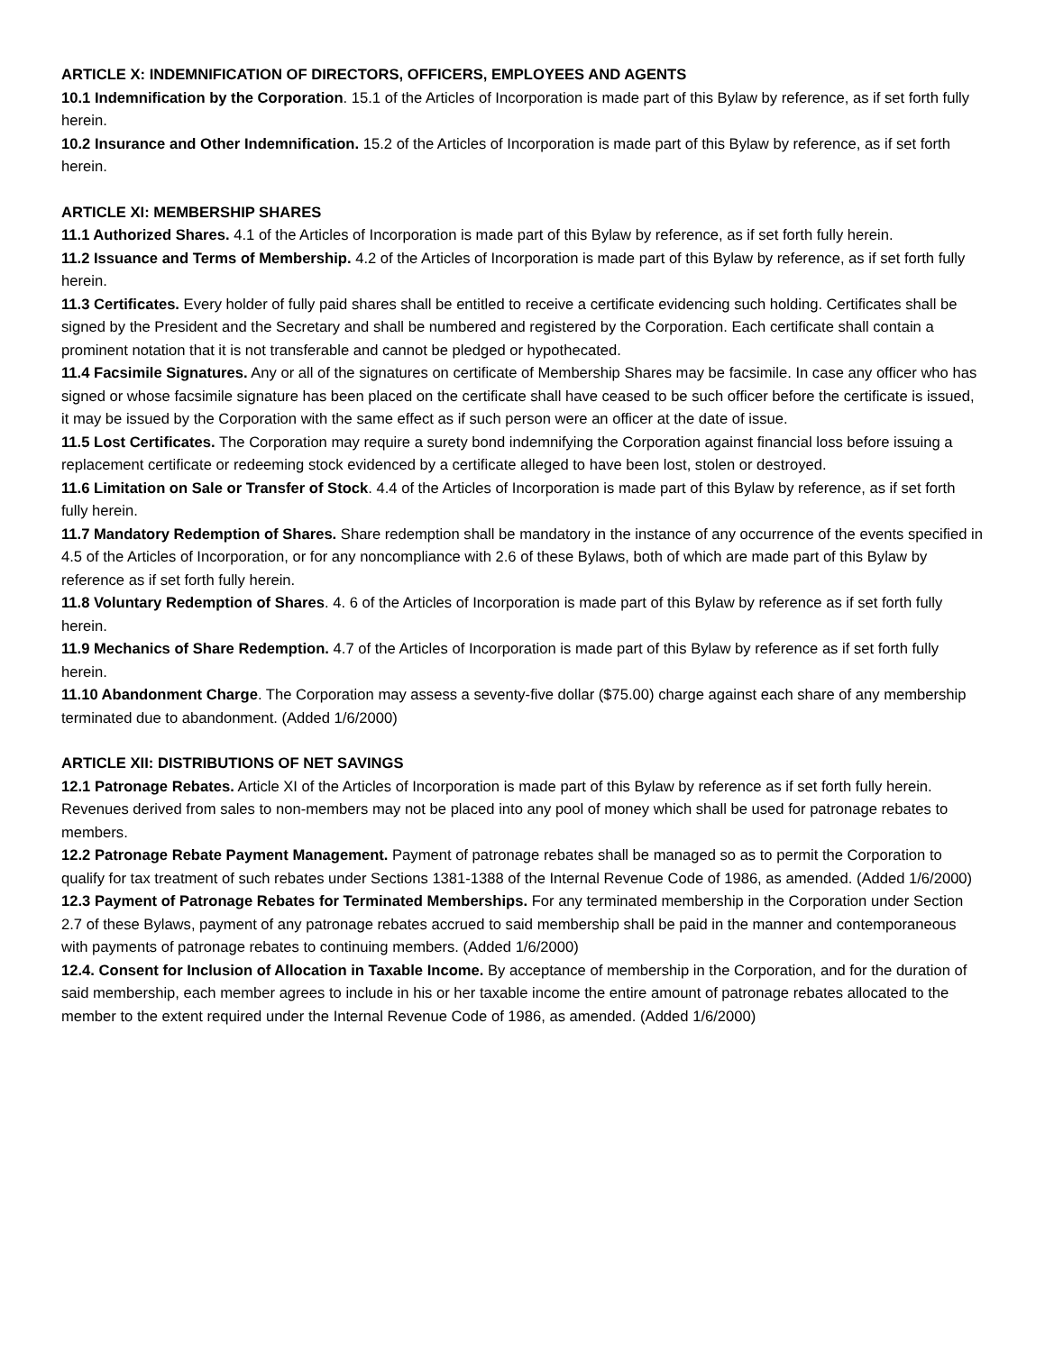ARTICLE X: INDEMNIFICATION OF DIRECTORS, OFFICERS, EMPLOYEES AND AGENTS
10.1 Indemnification by the Corporation. 15.1 of the Articles of Incorporation is made part of this Bylaw by reference, as if set forth fully herein.
10.2 Insurance and Other Indemnification. 15.2 of the Articles of Incorporation is made part of this Bylaw by reference, as if set forth herein.
ARTICLE XI: MEMBERSHIP SHARES
11.1 Authorized Shares. 4.1 of the Articles of Incorporation is made part of this Bylaw by reference, as if set forth fully herein.
11.2 Issuance and Terms of Membership. 4.2 of the Articles of Incorporation is made part of this Bylaw by reference, as if set forth fully herein.
11.3 Certificates. Every holder of fully paid shares shall be entitled to receive a certificate evidencing such holding. Certificates shall be signed by the President and the Secretary and shall be numbered and registered by the Corporation. Each certificate shall contain a prominent notation that it is not transferable and cannot be pledged or hypothecated.
11.4 Facsimile Signatures. Any or all of the signatures on certificate of Membership Shares may be facsimile. In case any officer who has signed or whose facsimile signature has been placed on the certificate shall have ceased to be such officer before the certificate is issued, it may be issued by the Corporation with the same effect as if such person were an officer at the date of issue.
11.5 Lost Certificates. The Corporation may require a surety bond indemnifying the Corporation against financial loss before issuing a replacement certificate or redeeming stock evidenced by a certificate alleged to have been lost, stolen or destroyed.
11.6 Limitation on Sale or Transfer of Stock. 4.4 of the Articles of Incorporation is made part of this Bylaw by reference, as if set forth fully herein.
11.7 Mandatory Redemption of Shares. Share redemption shall be mandatory in the instance of any occurrence of the events specified in 4.5 of the Articles of Incorporation, or for any noncompliance with 2.6 of these Bylaws, both of which are made part of this Bylaw by reference as if set forth fully herein.
11.8 Voluntary Redemption of Shares. 4. 6 of the Articles of Incorporation is made part of this Bylaw by reference as if set forth fully herein.
11.9 Mechanics of Share Redemption. 4.7 of the Articles of Incorporation is made part of this Bylaw by reference as if set forth fully herein.
11.10 Abandonment Charge. The Corporation may assess a seventy-five dollar ($75.00) charge against each share of any membership terminated due to abandonment. (Added 1/6/2000)
ARTICLE XII: DISTRIBUTIONS OF NET SAVINGS
12.1 Patronage Rebates. Article XI of the Articles of Incorporation is made part of this Bylaw by reference as if set forth fully herein. Revenues derived from sales to non-members may not be placed into any pool of money which shall be used for patronage rebates to members.
12.2 Patronage Rebate Payment Management. Payment of patronage rebates shall be managed so as to permit the Corporation to qualify for tax treatment of such rebates under Sections 1381-1388 of the Internal Revenue Code of 1986, as amended. (Added 1/6/2000)
12.3 Payment of Patronage Rebates for Terminated Memberships. For any terminated membership in the Corporation under Section 2.7 of these Bylaws, payment of any patronage rebates accrued to said membership shall be paid in the manner and contemporaneous with payments of patronage rebates to continuing members. (Added 1/6/2000)
12.4. Consent for Inclusion of Allocation in Taxable Income. By acceptance of membership in the Corporation, and for the duration of said membership, each member agrees to include in his or her taxable income the entire amount of patronage rebates allocated to the member to the extent required under the Internal Revenue Code of 1986, as amended. (Added 1/6/2000)